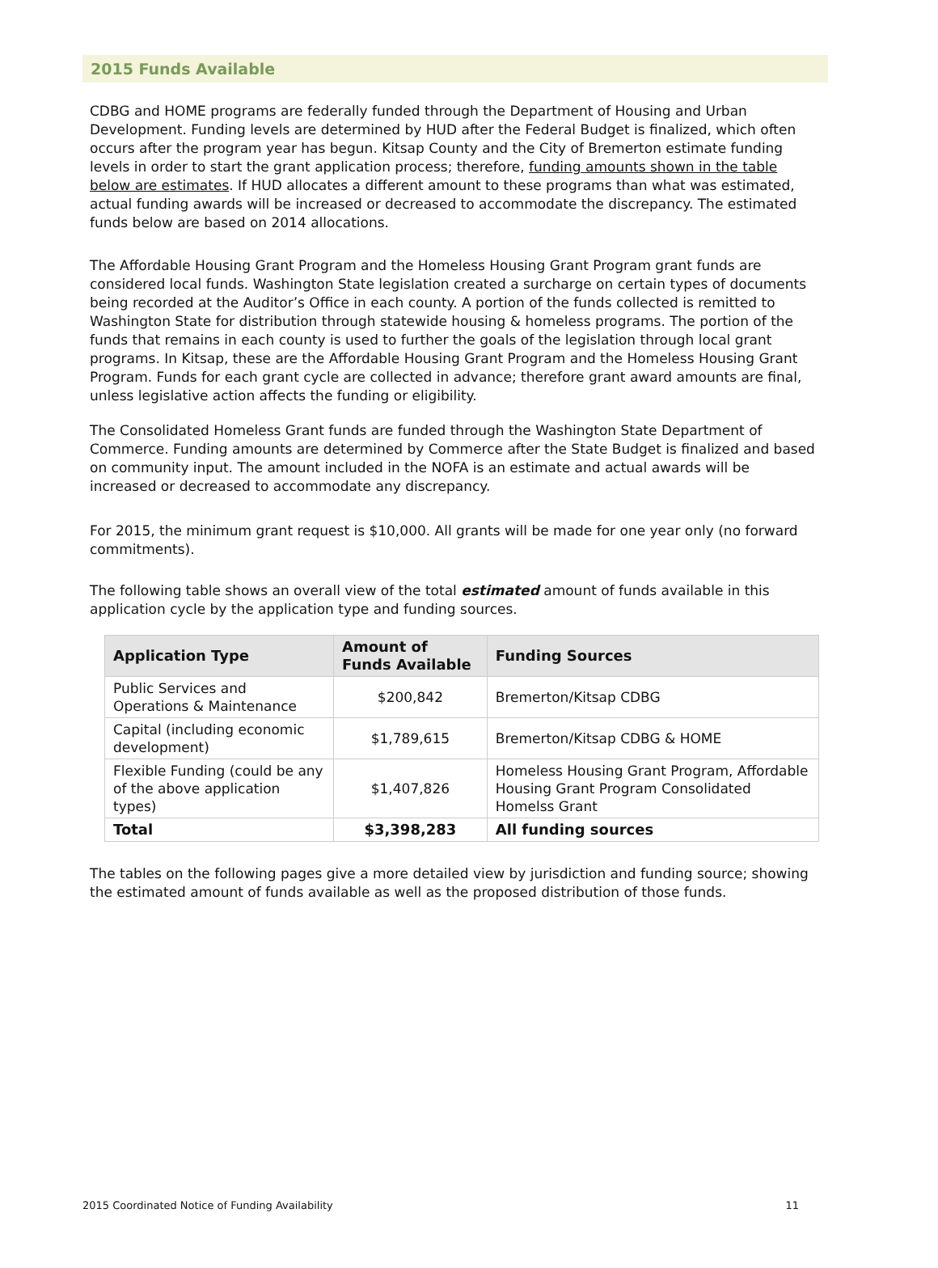2015 Funds Available
CDBG and HOME programs are federally funded through the Department of Housing and Urban Development. Funding levels are determined by HUD after the Federal Budget is finalized, which often occurs after the program year has begun. Kitsap County and the City of Bremerton estimate funding levels in order to start the grant application process; therefore, funding amounts shown in the table below are estimates. If HUD allocates a different amount to these programs than what was estimated, actual funding awards will be increased or decreased to accommodate the discrepancy. The estimated funds below are based on 2014 allocations.
The Affordable Housing Grant Program and the Homeless Housing Grant Program grant funds are considered local funds. Washington State legislation created a surcharge on certain types of documents being recorded at the Auditor’s Office in each county. A portion of the funds collected is remitted to Washington State for distribution through statewide housing & homeless programs. The portion of the funds that remains in each county is used to further the goals of the legislation through local grant programs. In Kitsap, these are the Affordable Housing Grant Program and the Homeless Housing Grant Program. Funds for each grant cycle are collected in advance; therefore grant award amounts are final, unless legislative action affects the funding or eligibility.
The Consolidated Homeless Grant funds are funded through the Washington State Department of Commerce. Funding amounts are determined by Commerce after the State Budget is finalized and based on community input. The amount included in the NOFA is an estimate and actual awards will be increased or decreased to accommodate any discrepancy.
For 2015, the minimum grant request is $10,000. All grants will be made for one year only (no forward commitments).
The following table shows an overall view of the total estimated amount of funds available in this application cycle by the application type and funding sources.
| Application Type | Amount of Funds Available | Funding Sources |
| --- | --- | --- |
| Public Services and Operations & Maintenance | $200,842 | Bremerton/Kitsap CDBG |
| Capital (including economic development) | $1,789,615 | Bremerton/Kitsap CDBG & HOME |
| Flexible Funding (could be any of the above application types) | $1,407,826 | Homeless Housing Grant Program, Affordable Housing Grant Program Consolidated Homelss Grant |
| Total | $3,398,283 | All funding sources |
The tables on the following pages give a more detailed view by jurisdiction and funding source; showing the estimated amount of funds available as well as the proposed distribution of those funds.
2015 Coordinated Notice of Funding Availability 11